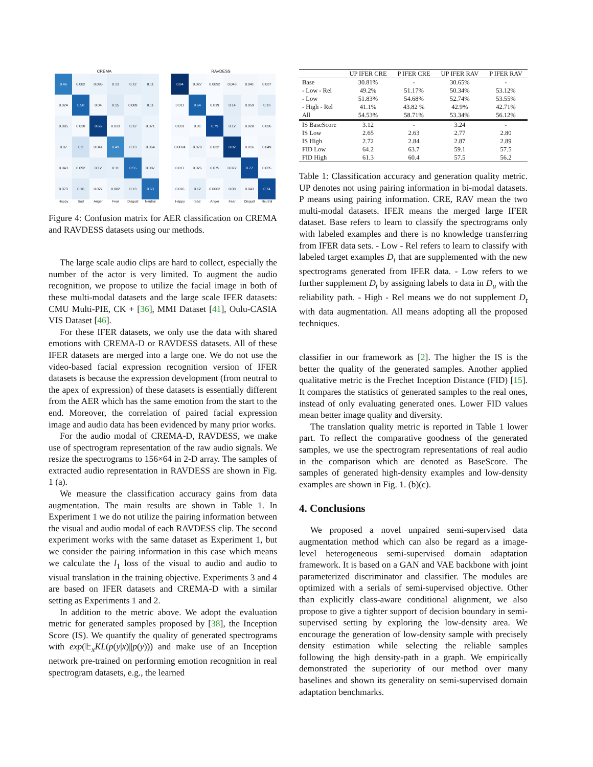CREMA
0.46
0.082
0.095
0.13
0.12
0.11
0.024
0.58
0.04
0.15
0.089
0.11
0.085
0.028
0.66
0.033
0.12
0.071
0.07
0.2
0.041
0.49
0.13
0.064
0.043
0.092
0.12
0.11
0.55
0.087
0.073
0.16
0.027
0.082
0.13
0.53
Happy Sad Anger Fear Disgust Neutral
RAVDESS
0.84
0.027
0.0092
0.043
0.041
0.037
0.011
0.64
0.019
0.14
0.059
0.13
0.031
0.01
0.79
0.12
0.028
0.026
0.0024
0.078
0.032
0.82
0.016
0.049
0.017
0.026
0.075
0.072
0.77
0.035
0.016
0.12
0.0062
0.08
0.043
0.74
Happy Sad Anger Fear Disgust Neutral
Figure 4: Confusion matrix for AER classification on CREMA and RAVDESS datasets using our methods.
The large scale audio clips are hard to collect, especially the number of the actor is very limited. To augment the audio recognition, we propose to utilize the facial image in both of these multi-modal datasets and the large scale IFER datasets: CMU Multi-PIE, CK + [36], MMI Dataset [41], Oulu-CASIA VIS Dataset [46].
For these IFER datasets, we only use the data with shared emotions with CREMA-D or RAVDESS datasets. All of these IFER datasets are merged into a large one. We do not use the video-based facial expression recognition version of IFER datasets is because the expression development (from neutral to the apex of expression) of these datasets is essentially different from the AER which has the same emotion from the start to the end. Moreover, the correlation of paired facial expression image and audio data has been evidenced by many prior works.
For the audio modal of CREMA-D, RAVDESS, we make use of spectrogram representation of the raw audio signals. We resize the spectrograms to 156×64 in 2-D array. The samples of extracted audio representation in RAVDESS are shown in Fig. 1 (a).
We measure the classification accuracy gains from data augmentation. The main results are shown in Table 1. In Experiment 1 we do not utilize the pairing information between the visual and audio modal of each RAVDESS clip. The second experiment works with the same dataset as Experiment 1, but we consider the pairing information in this case which means we calculate the l<sub>1</sub> loss of the visual to audio and audio to visual translation in the training objective. Experiments 3 and 4 are based on IFER datasets and CREMA-D with a similar setting as Experiments 1 and 2.
In addition to the metric above. We adopt the evaluation metric for generated samples proposed by [38], the Inception Score (IS). We quantify the quality of generated spectrograms with exp(𝔼<sub>x</sub>KL(p(y|x)||p(y))) and make use of an Inception network pre-trained on performing emotion recognition in real spectrogram datasets, e.g., the learned
| | UP IFER CRE | P IFER CRE | UP IFER RAV | P IFER RAV |
| --- | --- | --- | --- | --- |
| Base | 30.81% | - | 30.65% | - |
| - Low - Rel | 49.2% | 51.17% | 50.34% | 53.12% |
| - Low | 51.83% | 54.68% | 52.74% | 53.55% |
| - High - Rel | 41.1% | 43.82 % | 42.9% | 42.71% |
| All | 54.53% | 58.71% | 53.34% | 56.12% |
| IS BaseScore | 3.12 | - | 3.24 | - |
| IS Low | 2.65 | 2.63 | 2.77 | 2.80 |
| IS High | 2.72 | 2.84 | 2.87 | 2.89 |
| FID Low | 64.2 | 63.7 | 59.1 | 57.5 |
| FID High | 61.3 | 60.4 | 57.5 | 56.2 |
Table 1: Classification accuracy and generation quality metric. UP denotes not using pairing information in bi-modal datasets. P means using pairing information. CRE, RAV mean the two multi-modal datasets. IFER means the merged large IFER dataset. Base refers to learn to classify the spectrograms only with labeled examples and there is no knowledge transferring from IFER data sets. - Low - Rel refers to learn to classify with labeled target examples D<sub>t</sub> that are supplemented with the new spectrograms generated from IFER data. - Low refers to we further supplement D<sub>t</sub> by assigning labels to data in D<sub>u</sub> with the reliability path. - High - Rel means we do not supplement D<sub>t</sub> with data augmentation. All means adopting all the proposed techniques.
classifier in our framework as [2]. The higher the IS is the better the quality of the generated samples. Another applied qualitative metric is the Frechet Inception Distance (FID) [15]. It compares the statistics of generated samples to the real ones, instead of only evaluating generated ones. Lower FID values mean better image quality and diversity.
The translation quality metric is reported in Table 1 lower part. To reflect the comparative goodness of the generated samples, we use the spectrogram representations of real audio in the comparison which are denoted as BaseScore. The samples of generated high-density examples and low-density examples are shown in Fig. 1. (b)(c).
4. Conclusions
We proposed a novel unpaired semi-supervised data augmentation method which can also be regard as a image-level heterogeneous semi-supervised domain adaptation framework. It is based on a GAN and VAE backbone with joint parameterized discriminator and classifier. The modules are optimized with a serials of semi-supervised objective. Other than explicitly class-aware conditional alignment, we also propose to give a tighter support of decision boundary in semi-supervised setting by exploring the low-density area. We encourage the generation of low-density sample with precisely density estimation while selecting the reliable samples following the high density-path in a graph. We empirically demonstrated the superiority of our method over many baselines and shown its generality on semi-supervised domain adaptation benchmarks.